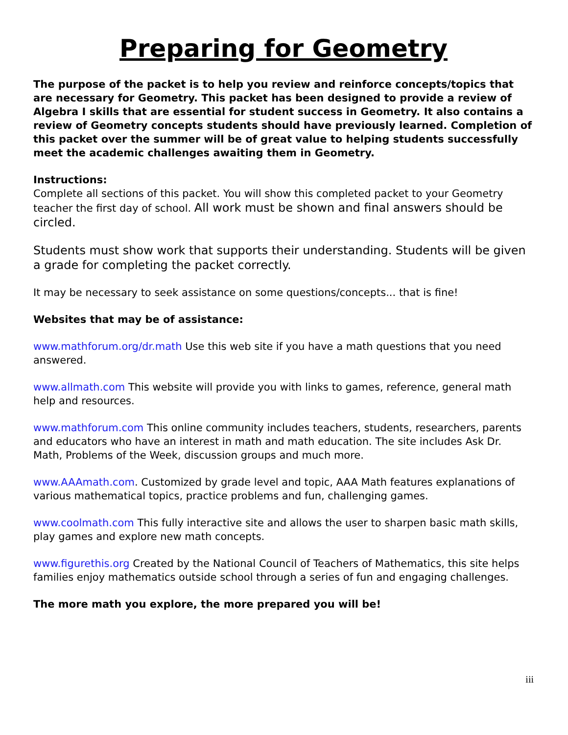Preparing for Geometry
The purpose of the packet is to help you review and reinforce concepts/topics that are necessary for Geometry. This packet has been designed to provide a review of Algebra I skills that are essential for student success in Geometry. It also contains a review of Geometry concepts students should have previously learned. Completion of this packet over the summer will be of great value to helping students successfully meet the academic challenges awaiting them in Geometry.
Instructions:
Complete all sections of this packet. You will show this completed packet to your Geometry teacher the first day of school. All work must be shown and final answers should be circled.
Students must show work that supports their understanding. Students will be given a grade for completing the packet correctly.
It may be necessary to seek assistance on some questions/concepts... that is fine!
Websites that may be of assistance:
www.mathforum.org/dr.math Use this web site if you have a math questions that you need answered.
www.allmath.com This website will provide you with links to games, reference, general math help and resources.
www.mathforum.com This online community includes teachers, students, researchers, parents and educators who have an interest in math and math education. The site includes Ask Dr. Math, Problems of the Week, discussion groups and much more.
www.AAAmath.com. Customized by grade level and topic, AAA Math features explanations of various mathematical topics, practice problems and fun, challenging games.
www.coolmath.com This fully interactive site and allows the user to sharpen basic math skills, play games and explore new math concepts.
www.figurethis.org Created by the National Council of Teachers of Mathematics, this site helps families enjoy mathematics outside school through a series of fun and engaging challenges.
The more math you explore, the more prepared you will be!
iii